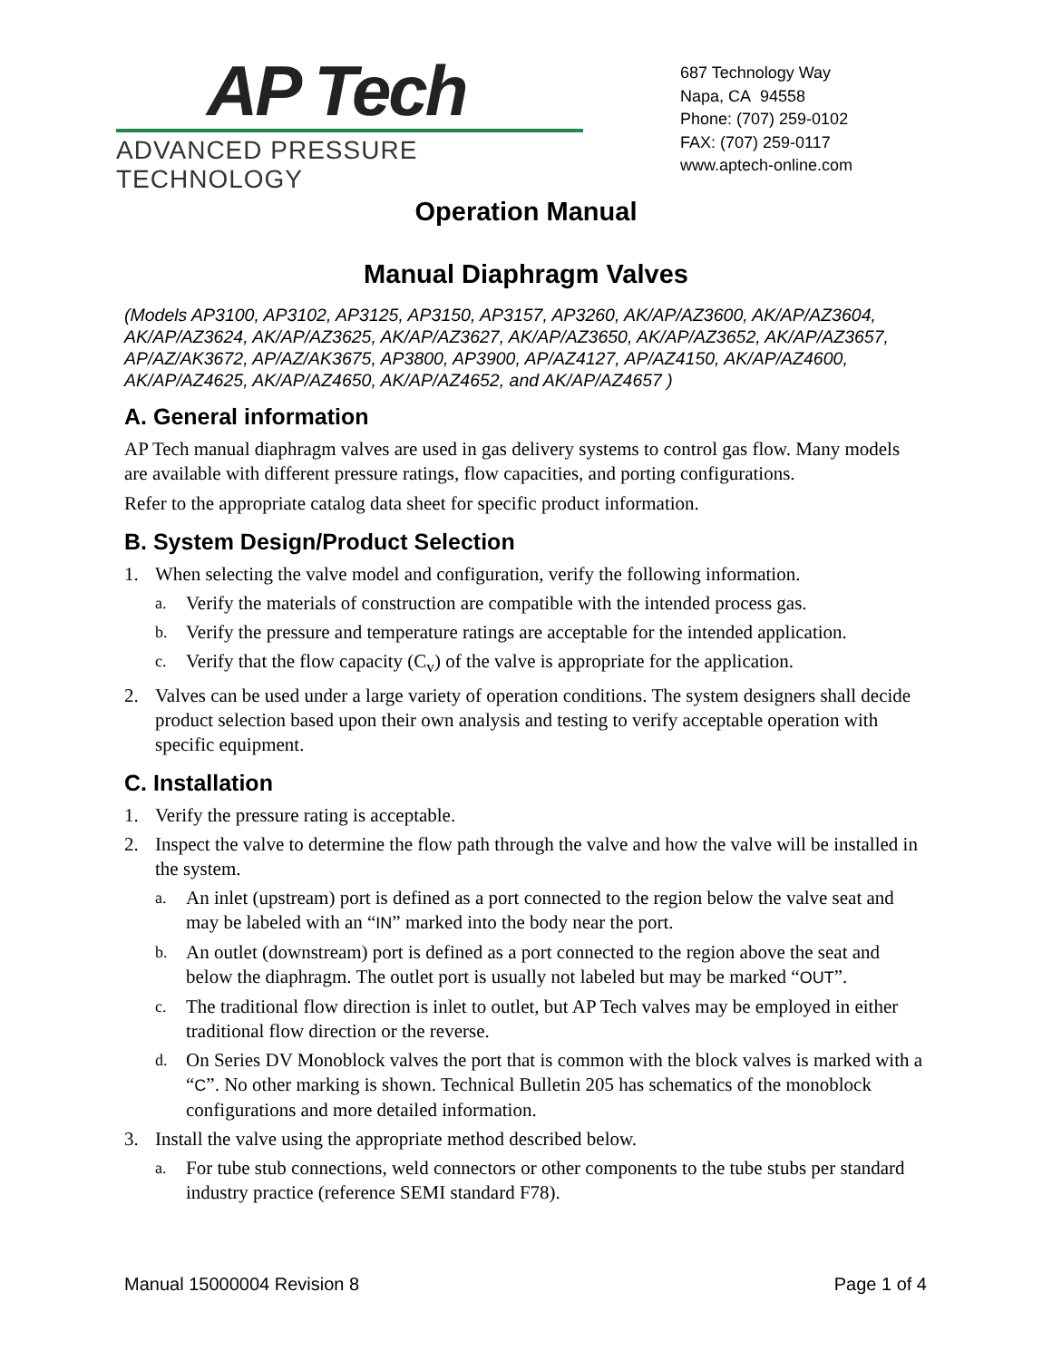AP Tech
ADVANCED PRESSURE TECHNOLOGY
687 Technology Way
Napa, CA 94558
Phone: (707) 259-0102
FAX: (707) 259-0117
www.aptech-online.com
Operation Manual
Manual Diaphragm Valves
(Models AP3100, AP3102, AP3125, AP3150, AP3157, AP3260, AK/AP/AZ3600, AK/AP/AZ3604, AK/AP/AZ3624, AK/AP/AZ3625, AK/AP/AZ3627, AK/AP/AZ3650, AK/AP/AZ3652, AK/AP/AZ3657, AP/AZ/AK3672, AP/AZ/AK3675, AP3800, AP3900, AP/AZ4127, AP/AZ4150, AK/AP/AZ4600, AK/AP/AZ4625, AK/AP/AZ4650, AK/AP/AZ4652, and AK/AP/AZ4657 )
A. General information
AP Tech manual diaphragm valves are used in gas delivery systems to control gas flow. Many models are available with different pressure ratings, flow capacities, and porting configurations.
Refer to the appropriate catalog data sheet for specific product information.
B. System Design/Product Selection
1. When selecting the valve model and configuration, verify the following information.
a. Verify the materials of construction are compatible with the intended process gas.
b. Verify the pressure and temperature ratings are acceptable for the intended application.
c. Verify that the flow capacity (C<sub>v</sub>) of the valve is appropriate for the application.
2. Valves can be used under a large variety of operation conditions. The system designers shall decide product selection based upon their own analysis and testing to verify acceptable operation with specific equipment.
C. Installation
1. Verify the pressure rating is acceptable.
2. Inspect the valve to determine the flow path through the valve and how the valve will be installed in the system.
a. An inlet (upstream) port is defined as a port connected to the region below the valve seat and may be labeled with an “IN” marked into the body near the port.
b. An outlet (downstream) port is defined as a port connected to the region above the seat and below the diaphragm. The outlet port is usually not labeled but may be marked “OUT”.
c. The traditional flow direction is inlet to outlet, but AP Tech valves may be employed in either traditional flow direction or the reverse.
d. On Series DV Monoblock valves the port that is common with the block valves is marked with a “C”. No other marking is shown. Technical Bulletin 205 has schematics of the monoblock configurations and more detailed information.
3. Install the valve using the appropriate method described below.
a. For tube stub connections, weld connectors or other components to the tube stubs per standard industry practice (reference SEMI standard F78).
Manual 15000004 Revision 8 Page 1 of 4